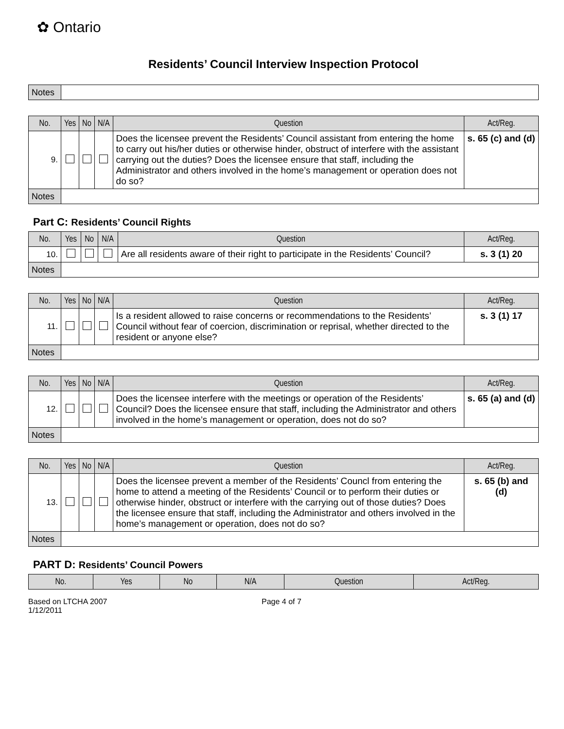✿ Ontario
Residents’ Council Interview Inspection Protocol
| Notes | |
| No. | Yes | No | N/A | Question | Act/Reg. |
| --- | --- | --- | --- | --- | --- |
| 9. | | | | Does the licensee prevent the Residents’ Council assistant from entering the home to carry out his/her duties or otherwise hinder, obstruct of interfere with the assistant carrying out the duties? Does the licensee ensure that staff, including the Administrator and others involved in the home’s management or operation does not do so? | s. 65 (c) and (d) |
| Notes | | | | | |
Part C: Residents’ Council Rights
| No. | Yes | No | N/A | Question | Act/Reg. |
| --- | --- | --- | --- | --- | --- |
| 10. | | | | Are all residents aware of their right to participate in the Residents’ Council? | s. 3 (1) 20 |
| Notes | | | | | |
| No. | Yes | No | N/A | Question | Act/Reg. |
| --- | --- | --- | --- | --- | --- |
| 11. | | | | Is a resident allowed to raise concerns or recommendations to the Residents’ Council without fear of coercion, discrimination or reprisal, whether directed to the resident or anyone else? | s. 3 (1) 17 |
| Notes | | | | | |
| No. | Yes | No | N/A | Question | Act/Reg. |
| --- | --- | --- | --- | --- | --- |
| 12. | | | | Does the licensee interfere with the meetings or operation of the Residents’ Council? Does the licensee ensure that staff, including the Administrator and others involved in the home’s management or operation, does not do so? | s. 65 (a) and (d) |
| Notes | | | | | |
| No. | Yes | No | N/A | Question | Act/Reg. |
| --- | --- | --- | --- | --- | --- |
| 13. | | | | Does the licensee prevent a member of the Residents’ Councl from entering the home to attend a meeting of the Residents’ Council or to perform their duties or otherwise hinder, obstruct or interfere with the carrying out of those duties? Does the licensee ensure that staff, including the Administrator and others involved in the home’s management or operation, does not do so? | s. 65 (b) and (d) |
| Notes | | | | | |
PART D: Residents’ Council Powers
| No. | Yes | No | N/A | Question | Act/Reg. |
| --- | --- | --- | --- | --- | --- |
Based on LTCHA 2007
1/12/2011
Page 4 of 7